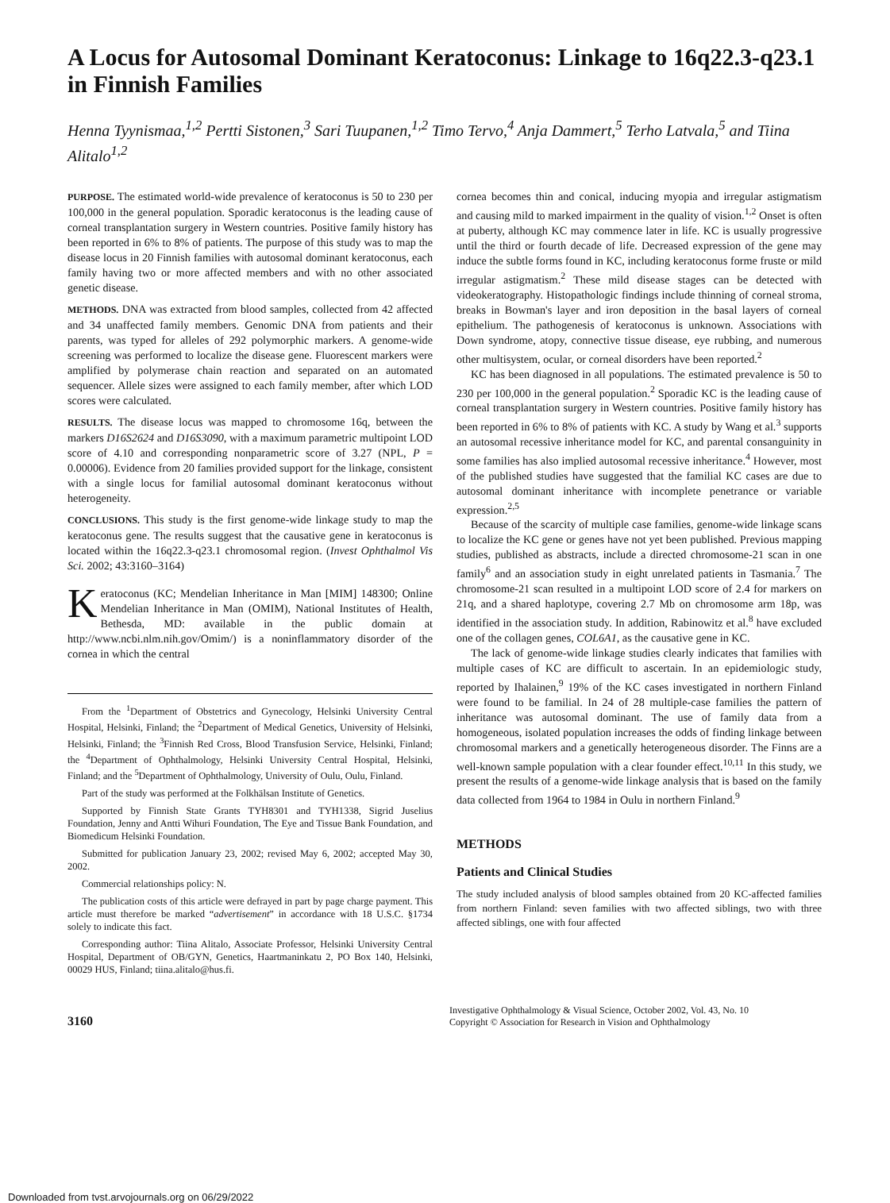A Locus for Autosomal Dominant Keratoconus: Linkage to 16q22.3-q23.1 in Finnish Families
Henna Tyynismaa,<sup>1,2</sup> Pertti Sistonen,<sup>3</sup> Sari Tuupanen,<sup>1,2</sup> Timo Tervo,<sup>4</sup> Anja Dammert,<sup>5</sup> Terho Latvala,<sup>5</sup> and Tiina Alitalo<sup>1,2</sup>
PURPOSE. The estimated world-wide prevalence of keratoconus is 50 to 230 per 100,000 in the general population. Sporadic keratoconus is the leading cause of corneal transplantation surgery in Western countries. Positive family history has been reported in 6% to 8% of patients. The purpose of this study was to map the disease locus in 20 Finnish families with autosomal dominant keratoconus, each family having two or more affected members and with no other associated genetic disease.
METHODS. DNA was extracted from blood samples, collected from 42 affected and 34 unaffected family members. Genomic DNA from patients and their parents, was typed for alleles of 292 polymorphic markers. A genome-wide screening was performed to localize the disease gene. Fluorescent markers were amplified by polymerase chain reaction and separated on an automated sequencer. Allele sizes were assigned to each family member, after which LOD scores were calculated.
RESULTS. The disease locus was mapped to chromosome 16q, between the markers D16S2624 and D16S3090, with a maximum parametric multipoint LOD score of 4.10 and corresponding nonparametric score of 3.27 (NPL, P = 0.00006). Evidence from 20 families provided support for the linkage, consistent with a single locus for familial autosomal dominant keratoconus without heterogeneity.
CONCLUSIONS. This study is the first genome-wide linkage study to map the keratoconus gene. The results suggest that the causative gene in keratoconus is located within the 16q22.3-q23.1 chromosomal region. (Invest Ophthalmol Vis Sci. 2002; 43:3160–3164)
Keratoconus (KC; Mendelian Inheritance in Man [MIM] 148300; Online Mendelian Inheritance in Man (OMIM), National Institutes of Health, Bethesda, MD: available in the public domain at http://www.ncbi.nlm.nih.gov/Omim/) is a noninflammatory disorder of the cornea in which the central
From the <sup>1</sup>Department of Obstetrics and Gynecology, Helsinki University Central Hospital, Helsinki, Finland; the <sup>2</sup>Department of Medical Genetics, University of Helsinki, Helsinki, Finland; the <sup>3</sup>Finnish Red Cross, Blood Transfusion Service, Helsinki, Finland; the <sup>4</sup>Department of Ophthalmology, Helsinki University Central Hospital, Helsinki, Finland; and the <sup>5</sup>Department of Ophthalmology, University of Oulu, Oulu, Finland.
Part of the study was performed at the Folkhälsan Institute of Genetics.
Supported by Finnish State Grants TYH8301 and TYH1338, Sigrid Juselius Foundation, Jenny and Antti Wihuri Foundation, The Eye and Tissue Bank Foundation, and Biomedicum Helsinki Foundation.
Submitted for publication January 23, 2002; revised May 6, 2002; accepted May 30, 2002.
Commercial relationships policy: N.
The publication costs of this article were defrayed in part by page charge payment. This article must therefore be marked “advertisement” in accordance with 18 U.S.C. §1734 solely to indicate this fact.
Corresponding author: Tiina Alitalo, Associate Professor, Helsinki University Central Hospital, Department of OB/GYN, Genetics, Haartmaninkatu 2, PO Box 140, Helsinki, 00029 HUS, Finland; tiina.alitalo@hus.fi.
cornea becomes thin and conical, inducing myopia and irregular astigmatism and causing mild to marked impairment in the quality of vision.<sup>1,2</sup> Onset is often at puberty, although KC may commence later in life. KC is usually progressive until the third or fourth decade of life. Decreased expression of the gene may induce the subtle forms found in KC, including keratoconus forme fruste or mild irregular astigmatism.<sup>2</sup> These mild disease stages can be detected with videokeratography. Histopathologic findings include thinning of corneal stroma, breaks in Bowman's layer and iron deposition in the basal layers of corneal epithelium. The pathogenesis of keratoconus is unknown. Associations with Down syndrome, atopy, connective tissue disease, eye rubbing, and numerous other multisystem, ocular, or corneal disorders have been reported.<sup>2</sup>
KC has been diagnosed in all populations. The estimated prevalence is 50 to 230 per 100,000 in the general population.<sup>2</sup> Sporadic KC is the leading cause of corneal transplantation surgery in Western countries. Positive family history has been reported in 6% to 8% of patients with KC. A study by Wang et al.<sup>3</sup> supports an autosomal recessive inheritance model for KC, and parental consanguinity in some families has also implied autosomal recessive inheritance.<sup>4</sup> However, most of the published studies have suggested that the familial KC cases are due to autosomal dominant inheritance with incomplete penetrance or variable expression.<sup>2,5</sup>
Because of the scarcity of multiple case families, genome-wide linkage scans to localize the KC gene or genes have not yet been published. Previous mapping studies, published as abstracts, include a directed chromosome-21 scan in one family<sup>6</sup> and an association study in eight unrelated patients in Tasmania.<sup>7</sup> The chromosome-21 scan resulted in a multipoint LOD score of 2.4 for markers on 21q, and a shared haplotype, covering 2.7 Mb on chromosome arm 18p, was identified in the association study. In addition, Rabinowitz et al.<sup>8</sup> have excluded one of the collagen genes, COL6A1, as the causative gene in KC.
The lack of genome-wide linkage studies clearly indicates that families with multiple cases of KC are difficult to ascertain. In an epidemiologic study, reported by Ihalainen,<sup>9</sup> 19% of the KC cases investigated in northern Finland were found to be familial. In 24 of 28 multiple-case families the pattern of inheritance was autosomal dominant. The use of family data from a homogeneous, isolated population increases the odds of finding linkage between chromosomal markers and a genetically heterogeneous disorder. The Finns are a well-known sample population with a clear founder effect.<sup>10,11</sup> In this study, we present the results of a genome-wide linkage analysis that is based on the family data collected from 1964 to 1984 in Oulu in northern Finland.<sup>9</sup>
METHODS
Patients and Clinical Studies
The study included analysis of blood samples obtained from 20 KC-affected families from northern Finland: seven families with two affected siblings, two with three affected siblings, one with four affected
3160
Investigative Ophthalmology & Visual Science, October 2002, Vol. 43, No. 10
Copyright © Association for Research in Vision and Ophthalmology
Downloaded from tvst.arvojournals.org on 06/29/2022